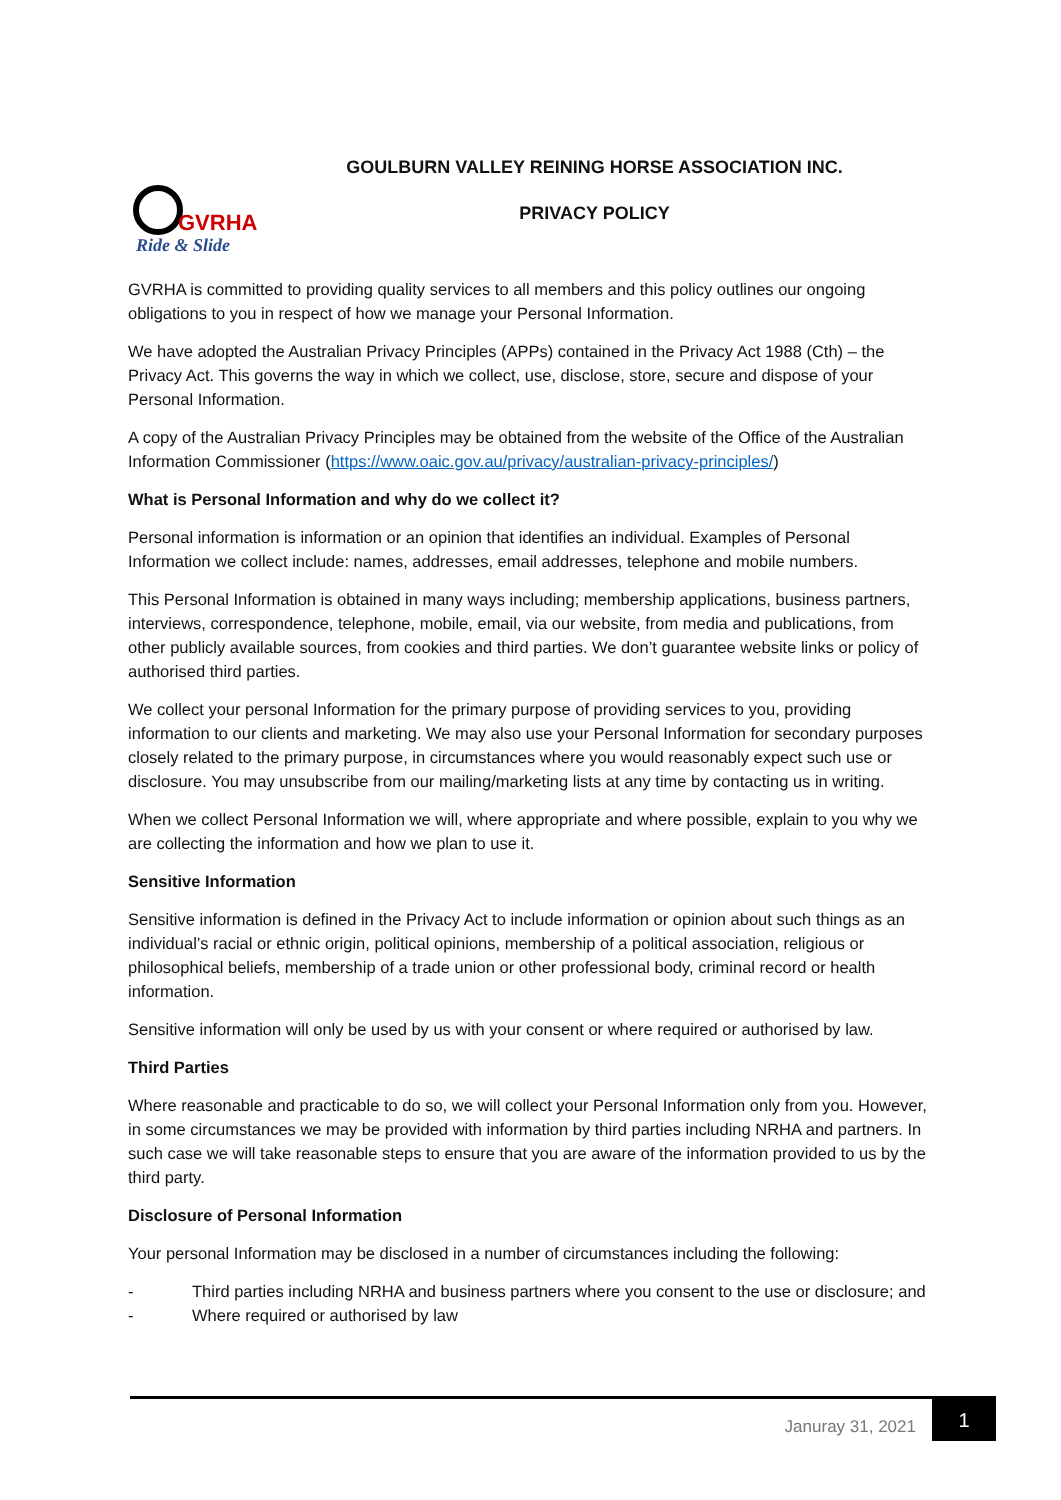GVRHA
Ride & Slide
GOULBURN VALLEY REINING HORSE ASSOCIATION INC.
PRIVACY POLICY
GVRHA is committed to providing quality services to all members and this policy outlines our ongoing obligations to you in respect of how we manage your Personal Information.
We have adopted the Australian Privacy Principles (APPs) contained in the Privacy Act 1988 (Cth) – the Privacy Act. This governs the way in which we collect, use, disclose, store, secure and dispose of your Personal Information.
A copy of the Australian Privacy Principles may be obtained from the website of the Office of the Australian Information Commissioner (https://www.oaic.gov.au/privacy/australian-privacy-principles/)
What is Personal Information and why do we collect it?
Personal information is information or an opinion that identifies an individual. Examples of Personal Information we collect include: names, addresses, email addresses, telephone and mobile numbers.
This Personal Information is obtained in many ways including; membership applications, business partners, interviews, correspondence, telephone, mobile, email, via our website, from media and publications, from other publicly available sources, from cookies and third parties. We don’t guarantee website links or policy of authorised third parties.
We collect your personal Information for the primary purpose of providing services to you, providing information to our clients and marketing. We may also use your Personal Information for secondary purposes closely related to the primary purpose, in circumstances where you would reasonably expect such use or disclosure. You may unsubscribe from our mailing/marketing lists at any time by contacting us in writing.
When we collect Personal Information we will, where appropriate and where possible, explain to you why we are collecting the information and how we plan to use it.
Sensitive Information
Sensitive information is defined in the Privacy Act to include information or opinion about such things as an individual’s racial or ethnic origin, political opinions, membership of a political association, religious or philosophical beliefs, membership of a trade union or other professional body, criminal record or health information.
Sensitive information will only be used by us with your consent or where required or authorised by law.
Third Parties
Where reasonable and practicable to do so, we will collect your Personal Information only from you. However, in some circumstances we may be provided with information by third parties including NRHA and partners. In such case we will take reasonable steps to ensure that you are aware of the information provided to us by the third party.
Disclosure of Personal Information
Your personal Information may be disclosed in a number of circumstances including the following:
- Third parties including NRHA and business partners where you consent to the use or disclosure; and
- Where required or authorised by law
Januray 31, 2021
1